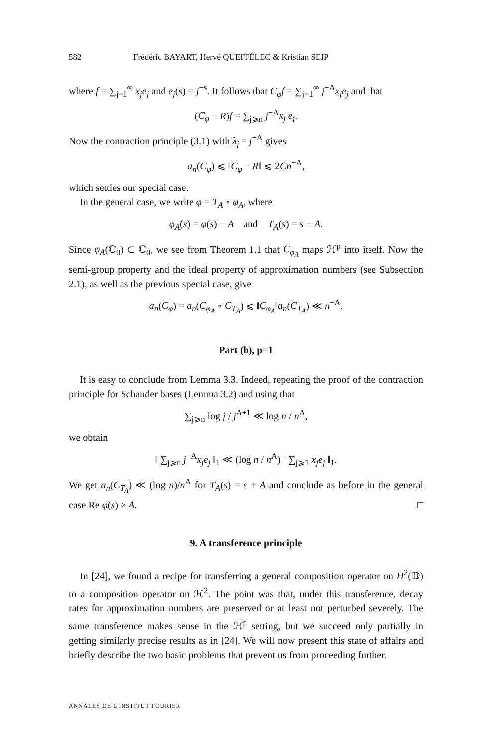582 Frédéric BAYART, Hervé QUEFFÉLEC & Kristian SEIP
where f = ∑<sub>j=1</sub><sup>∞</sup> x<sub>j</sub>e<sub>j</sub> and e<sub>j</sub>(s) = j<sup>−s</sup>. It follows that C<sub>φ</sub>f = ∑<sub>j=1</sub><sup>∞</sup> j<sup>−A</sup>x<sub>j</sub>e<sub>j</sub> and that
(C<sub>φ</sub> − R)f = ∑<sub>j⩾n</sub> j<sup>−A</sup>x<sub>j</sub> e<sub>j</sub>.
Now the contraction principle (3.1) with λ<sub>j</sub> = j<sup>−A</sup> gives
a<sub>n</sub>(C<sub>φ</sub>) ⩽ ‖C<sub>φ</sub> − R‖ ⩽ 2Cn<sup>−A</sup>,
which settles our special case.
In the general case, we write φ = T<sub>A</sub> ∘ φ<sub>A</sub>, where
φ<sub>A</sub>(s) = φ(s) − A and T<sub>A</sub>(s) = s + A.
Since φ<sub>A</sub>(ℂ<sub>0</sub>) ⊂ ℂ<sub>0</sub>, we see from Theorem 1.1 that C<sub>φ<sub>A</sub></sub> maps ℋ<sup>p</sup> into itself. Now the semi-group property and the ideal property of approximation numbers (see Subsection 2.1), as well as the previous special case, give
a<sub>n</sub>(C<sub>φ</sub>) = a<sub>n</sub>(C<sub>φ<sub>A</sub></sub> ∘ C<sub>T<sub>A</sub></sub>) ⩽ ‖C<sub>φ<sub>A</sub></sub>‖a<sub>n</sub>(C<sub>T<sub>A</sub></sub>) ≪ n<sup>−A</sup>.
Part (b), p=1
It is easy to conclude from Lemma 3.3. Indeed, repeating the proof of the contraction principle for Schauder bases (Lemma 3.2) and using that
∑<sub>j⩾n</sub> log j / j<sup>A+1</sup> ≪ log n / n<sup>A</sup>,
we obtain
‖ ∑<sub>j⩾n</sub> j<sup>−A</sup>x<sub>j</sub>e<sub>j</sub> ‖<sub>1</sub> ≪ (log n / n<sup>A</sup>) ‖ ∑<sub>j⩾1</sub> x<sub>j</sub>e<sub>j</sub> ‖<sub>1</sub>.
We get a<sub>n</sub>(C<sub>T<sub>A</sub></sub>) ≪ (log n)/n<sup>A</sup> for T<sub>A</sub>(s) = s + A and conclude as before in the general case Re φ(s) > A. □
9. A transference principle
In [24], we found a recipe for transferring a general composition operator on H<sup>2</sup>(𝔻) to a composition operator on ℋ<sup>2</sup>. The point was that, under this transference, decay rates for approximation numbers are preserved or at least not perturbed severely. The same transference makes sense in the ℋ<sup>p</sup> setting, but we succeed only partially in getting similarly precise results as in [24]. We will now present this state of affairs and briefly describe the two basic problems that prevent us from proceeding further.
ANNALES DE L'INSTITUT FOURIER